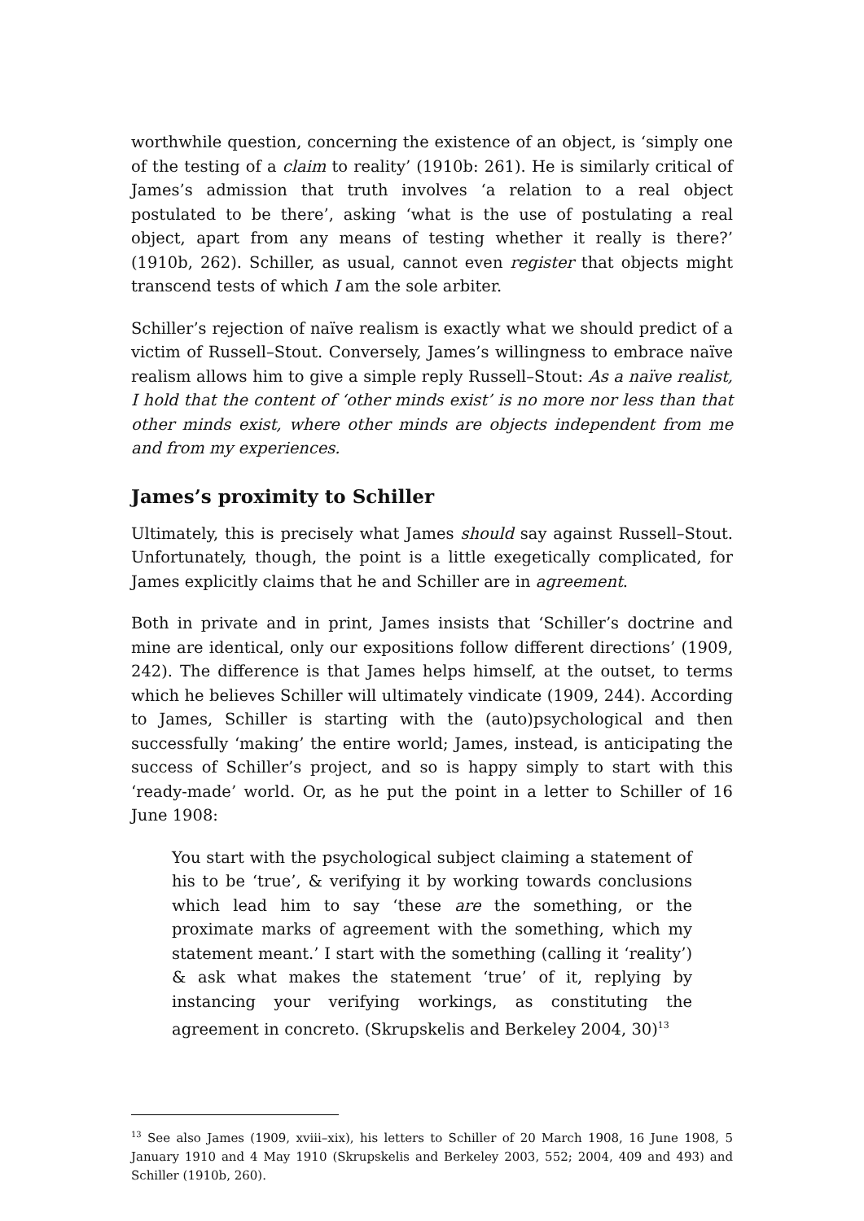worthwhile question, concerning the existence of an object, is ‘simply one of the testing of a claim to reality’ (1910b: 261). He is similarly critical of James’s admission that truth involves ‘a relation to a real object postulated to be there’, asking ‘what is the use of postulating a real object, apart from any means of testing whether it really is there?’ (1910b, 262). Schiller, as usual, cannot even register that objects might transcend tests of which I am the sole arbiter.
Schiller’s rejection of naïve realism is exactly what we should predict of a victim of Russell–Stout. Conversely, James’s willingness to embrace naïve realism allows him to give a simple reply Russell–Stout: As a naïve realist, I hold that the content of ‘other minds exist’ is no more nor less than that other minds exist, where other minds are objects independent from me and from my experiences.
James’s proximity to Schiller
Ultimately, this is precisely what James should say against Russell–Stout. Unfortunately, though, the point is a little exegetically complicated, for James explicitly claims that he and Schiller are in agreement.
Both in private and in print, James insists that ‘Schiller’s doctrine and mine are identical, only our expositions follow different directions’ (1909, 242). The difference is that James helps himself, at the outset, to terms which he believes Schiller will ultimately vindicate (1909, 244). According to James, Schiller is starting with the (auto)psychological and then successfully ‘making’ the entire world; James, instead, is anticipating the success of Schiller’s project, and so is happy simply to start with this ‘ready-made’ world. Or, as he put the point in a letter to Schiller of 16 June 1908:
You start with the psychological subject claiming a statement of his to be ‘true’, & verifying it by working towards conclusions which lead him to say ‘these are the something, or the proximate marks of agreement with the something, which my statement meant.’ I start with the something (calling it ‘reality’) & ask what makes the statement ‘true’ of it, replying by instancing your verifying workings, as constituting the agreement in concreto. (Skrupskelis and Berkeley 2004, 30)<sup>13</sup>
<sup>13</sup> See also James (1909, xviii–xix), his letters to Schiller of 20 March 1908, 16 June 1908, 5 January 1910 and 4 May 1910 (Skrupskelis and Berkeley 2003, 552; 2004, 409 and 493) and Schiller (1910b, 260).